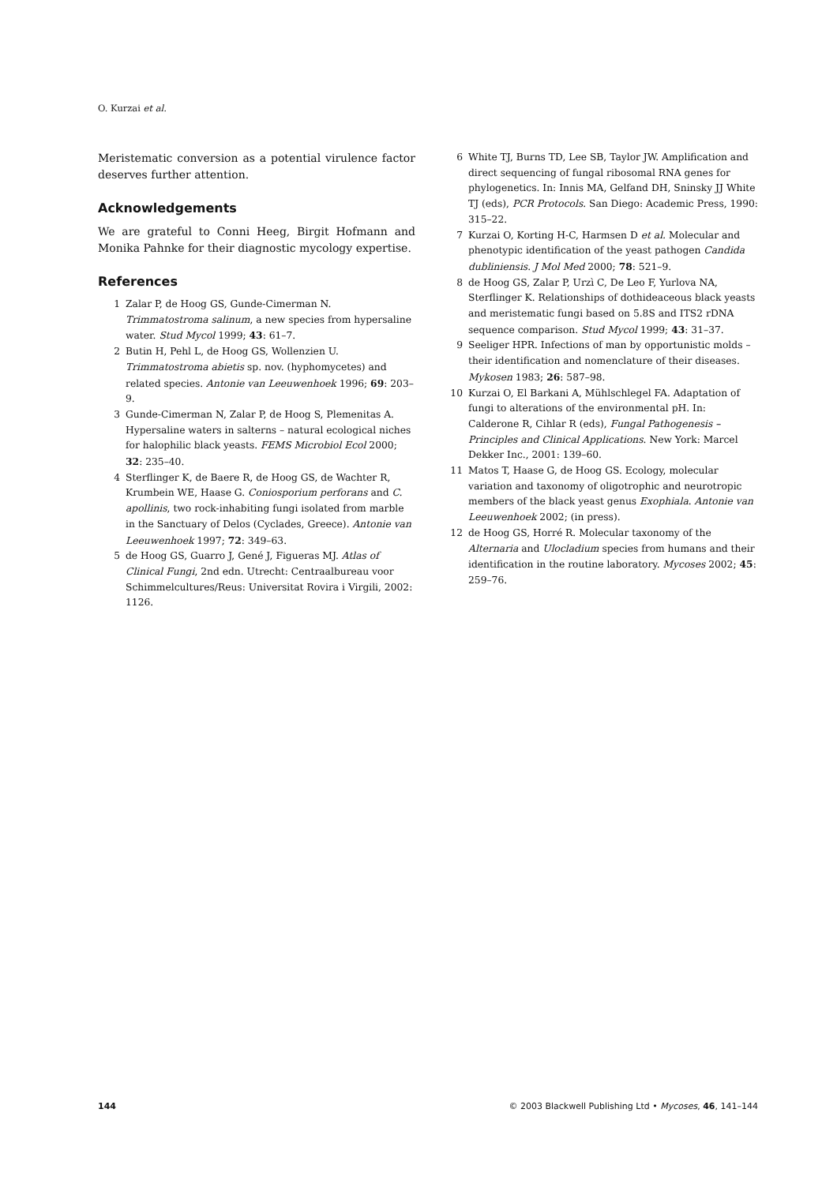O. Kurzai et al.
Meristematic conversion as a potential virulence factor deserves further attention.
Acknowledgements
We are grateful to Conni Heeg, Birgit Hofmann and Monika Pahnke for their diagnostic mycology expertise.
References
1 Zalar P, de Hoog GS, Gunde-Cimerman N. Trimmatostroma salinum, a new species from hypersaline water. Stud Mycol 1999; 43: 61–7.
2 Butin H, Pehl L, de Hoog GS, Wollenzien U. Trimmatostroma abietis sp. nov. (hyphomycetes) and related species. Antonie van Leeuwenhoek 1996; 69: 203–9.
3 Gunde-Cimerman N, Zalar P, de Hoog S, Plemenitas A. Hypersaline waters in salterns – natural ecological niches for halophilic black yeasts. FEMS Microbiol Ecol 2000; 32: 235–40.
4 Sterflinger K, de Baere R, de Hoog GS, de Wachter R, Krumbein WE, Haase G. Coniosporium perforans and C. apollinis, two rock-inhabiting fungi isolated from marble in the Sanctuary of Delos (Cyclades, Greece). Antonie van Leeuwenhoek 1997; 72: 349–63.
5 de Hoog GS, Guarro J, Gené J, Figueras MJ. Atlas of Clinical Fungi, 2nd edn. Utrecht: Centraalbureau voor Schimmelcultures/Reus: Universitat Rovira i Virgili, 2002: 1126.
6 White TJ, Burns TD, Lee SB, Taylor JW. Amplification and direct sequencing of fungal ribosomal RNA genes for phylogenetics. In: Innis MA, Gelfand DH, Sninsky JJ White TJ (eds), PCR Protocols. San Diego: Academic Press, 1990: 315–22.
7 Kurzai O, Korting H-C, Harmsen D et al. Molecular and phenotypic identification of the yeast pathogen Candida dubliniensis. J Mol Med 2000; 78: 521–9.
8 de Hoog GS, Zalar P, Urzì C, De Leo F, Yurlova NA, Sterflinger K. Relationships of dothideaceous black yeasts and meristematic fungi based on 5.8S and ITS2 rDNA sequence comparison. Stud Mycol 1999; 43: 31–37.
9 Seeliger HPR. Infections of man by opportunistic molds – their identification and nomenclature of their diseases. Mykosen 1983; 26: 587–98.
10 Kurzai O, El Barkani A, Mühlschlegel FA. Adaptation of fungi to alterations of the environmental pH. In: Calderone R, Cihlar R (eds), Fungal Pathogenesis – Principles and Clinical Applications. New York: Marcel Dekker Inc., 2001: 139–60.
11 Matos T, Haase G, de Hoog GS. Ecology, molecular variation and taxonomy of oligotrophic and neurotropic members of the black yeast genus Exophiala. Antonie van Leeuwenhoek 2002; (in press).
12 de Hoog GS, Horré R. Molecular taxonomy of the Alternaria and Ulocladium species from humans and their identification in the routine laboratory. Mycoses 2002; 45: 259–76.
144 © 2003 Blackwell Publishing Ltd • Mycoses, 46, 141–144